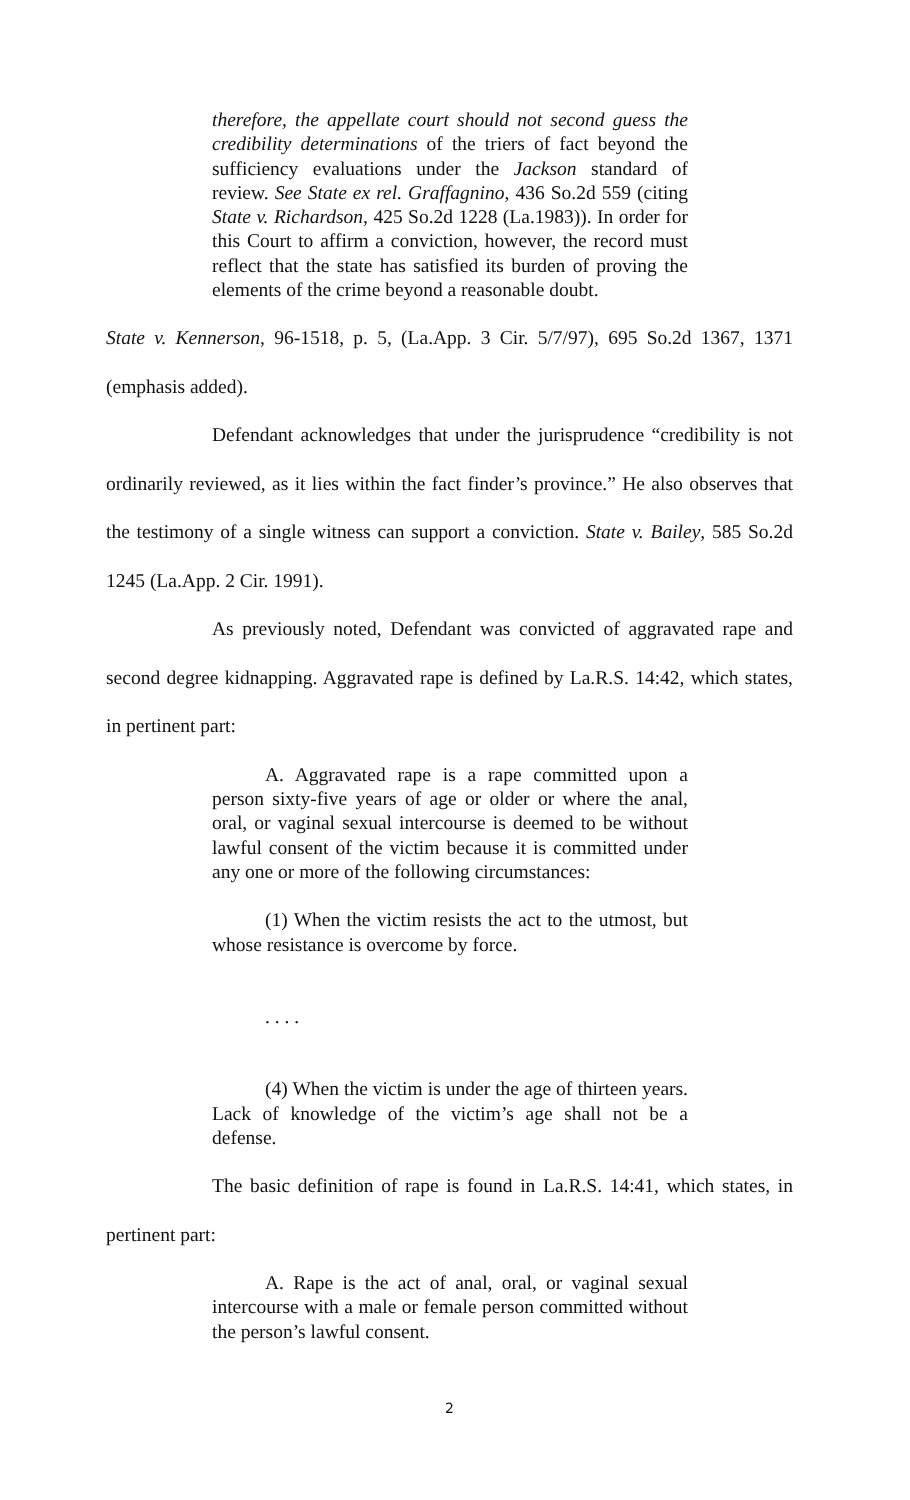therefore, the appellate court should not second guess the credibility determinations of the triers of fact beyond the sufficiency evaluations under the Jackson standard of review. See State ex rel. Graffagnino, 436 So.2d 559 (citing State v. Richardson, 425 So.2d 1228 (La.1983)). In order for this Court to affirm a conviction, however, the record must reflect that the state has satisfied its burden of proving the elements of the crime beyond a reasonable doubt.
State v. Kennerson, 96-1518, p. 5, (La.App. 3 Cir. 5/7/97), 695 So.2d 1367, 1371 (emphasis added).
Defendant acknowledges that under the jurisprudence “credibility is not ordinarily reviewed, as it lies within the fact finder’s province.” He also observes that the testimony of a single witness can support a conviction. State v. Bailey, 585 So.2d 1245 (La.App. 2 Cir. 1991).
As previously noted, Defendant was convicted of aggravated rape and second degree kidnapping. Aggravated rape is defined by La.R.S. 14:42, which states, in pertinent part:
A. Aggravated rape is a rape committed upon a person sixty-five years of age or older or where the anal, oral, or vaginal sexual intercourse is deemed to be without lawful consent of the victim because it is committed under any one or more of the following circumstances:
(1) When the victim resists the act to the utmost, but whose resistance is overcome by force.
. . . .
(4) When the victim is under the age of thirteen years. Lack of knowledge of the victim’s age shall not be a defense.
The basic definition of rape is found in La.R.S. 14:41, which states, in pertinent part:
A. Rape is the act of anal, oral, or vaginal sexual intercourse with a male or female person committed without the person’s lawful consent.
2